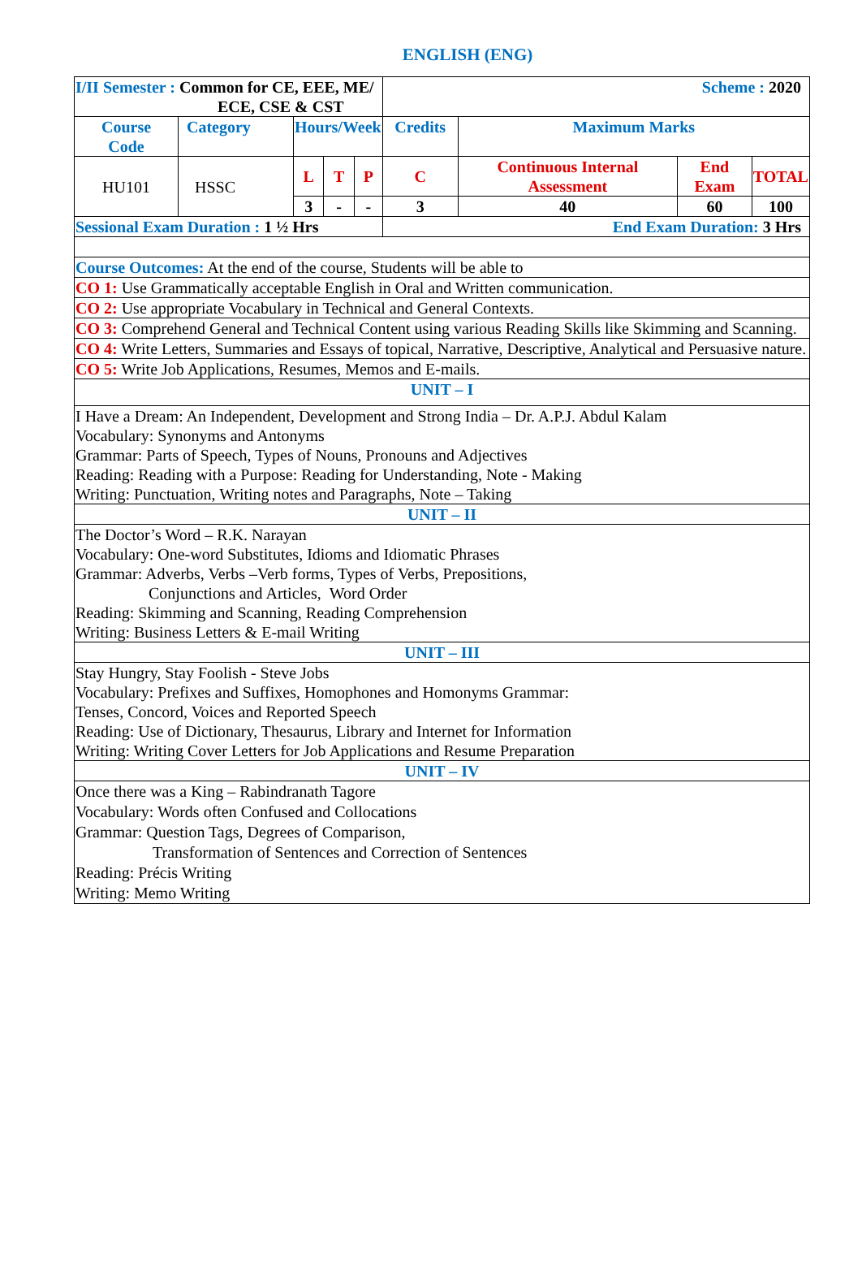ENGLISH (ENG)
| I/II Semester : Common for CE, EEE, ME/ ECE, CSE & CST | | | | | Scheme : 2020 | | | |
| Course Code | Category | Hours/Week | | | Credits | Maximum Marks | | |
| HU101 | HSSC | L | T | P | C | Continuous Internal Assessment | End Exam | TOTAL |
| | | 3 | - | - | 3 | 40 | 60 | 100 |
| Sessional Exam Duration : 1 ½ Hrs | | | | | End Exam Duration: 3 Hrs | | | |
| Course Outcomes: At the end of the course, Students will be able to | | | | | | | | |
| CO 1: Use Grammatically acceptable English in Oral and Written communication. | | | | | | | | |
| CO 2: Use appropriate Vocabulary in Technical and General Contexts. | | | | | | | | |
| CO 3: Comprehend General and Technical Content using various Reading Skills like Skimming and Scanning. | | | | | | | | |
| CO 4: Write Letters, Summaries and Essays of topical, Narrative, Descriptive, Analytical and Persuasive nature. | | | | | | | | |
| CO 5: Write Job Applications, Resumes, Memos and E-mails. | | | | | | | | |
| UNIT – I | | | | | | | | |
| I Have a Dream: An Independent, Development and Strong India – Dr. A.P.J. Abdul Kalam Vocabulary: Synonyms and Antonyms Grammar: Parts of Speech, Types of Nouns, Pronouns and Adjectives Reading: Reading with a Purpose: Reading for Understanding, Note - Making Writing: Punctuation, Writing notes and Paragraphs, Note – Taking | | | | | | | | |
| UNIT – II | | | | | | | | |
| The Doctor’s Word – R.K. Narayan Vocabulary: One-word Substitutes, Idioms and Idiomatic Phrases Grammar: Adverbs, Verbs –Verb forms, Types of Verbs, Prepositions, Conjunctions and Articles, Word Order Reading: Skimming and Scanning, Reading Comprehension Writing: Business Letters & E-mail Writing | | | | | | | | |
| UNIT – III | | | | | | | | |
| Stay Hungry, Stay Foolish - Steve Jobs Vocabulary: Prefixes and Suffixes, Homophones and Homonyms Grammar: Tenses, Concord, Voices and Reported Speech Reading: Use of Dictionary, Thesaurus, Library and Internet for Information Writing: Writing Cover Letters for Job Applications and Resume Preparation | | | | | | | | |
| UNIT – IV | | | | | | | | |
| Once there was a King – Rabindranath Tagore Vocabulary: Words often Confused and Collocations Grammar: Question Tags, Degrees of Comparison, Transformation of Sentences and Correction of Sentences Reading: Précis Writing Writing: Memo Writing | | | | | | | | |